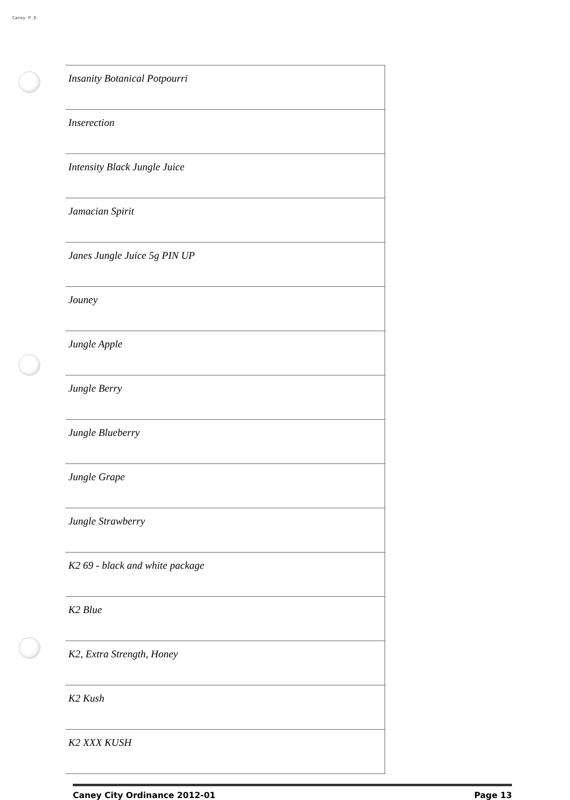Caney P.D
| Insanity Botanical Potpourri |
| Inserection |
| Intensity Black Jungle Juice |
| Jamacian Spirit |
| Janes Jungle Juice 5g PIN UP |
| Jouney |
| Jungle Apple |
| Jungle Berry |
| Jungle Blueberry |
| Jungle Grape |
| Jungle Strawberry |
| K2 69 - black and white package |
| K2 Blue |
| K2, Extra Strength, Honey |
| K2 Kush |
| K2 XXX KUSH |
Caney City Ordinance 2012-01 Page 13